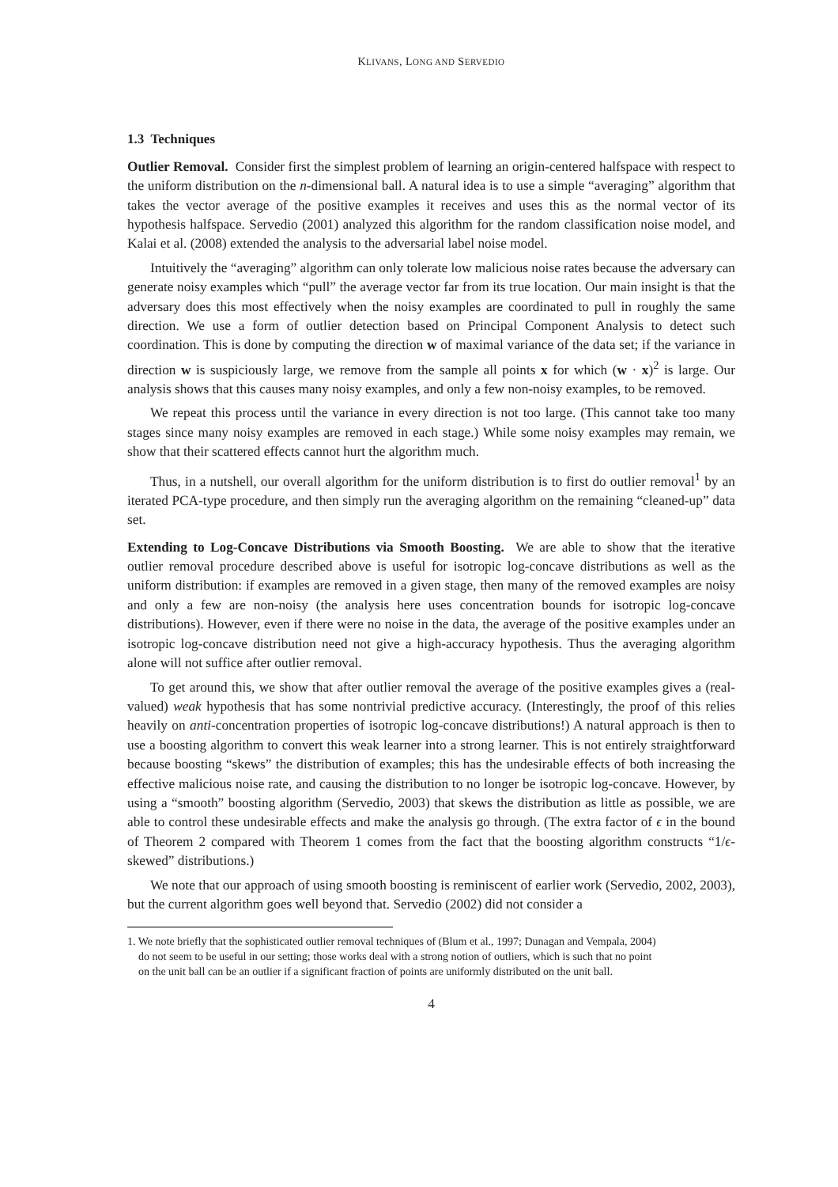KLIVANS, LONG AND SERVEDIO
1.3 Techniques
Outlier Removal. Consider first the simplest problem of learning an origin-centered halfspace with respect to the uniform distribution on the n-dimensional ball. A natural idea is to use a simple “averaging” algorithm that takes the vector average of the positive examples it receives and uses this as the normal vector of its hypothesis halfspace. Servedio (2001) analyzed this algorithm for the random classification noise model, and Kalai et al. (2008) extended the analysis to the adversarial label noise model.
Intuitively the “averaging” algorithm can only tolerate low malicious noise rates because the adversary can generate noisy examples which “pull” the average vector far from its true location. Our main insight is that the adversary does this most effectively when the noisy examples are coordinated to pull in roughly the same direction. We use a form of outlier detection based on Principal Component Analysis to detect such coordination. This is done by computing the direction w of maximal variance of the data set; if the variance in direction w is suspiciously large, we remove from the sample all points x for which (w · x)<sup>2</sup> is large. Our analysis shows that this causes many noisy examples, and only a few non-noisy examples, to be removed.
We repeat this process until the variance in every direction is not too large. (This cannot take too many stages since many noisy examples are removed in each stage.) While some noisy examples may remain, we show that their scattered effects cannot hurt the algorithm much.
Thus, in a nutshell, our overall algorithm for the uniform distribution is to first do outlier removal<sup>1</sup> by an iterated PCA-type procedure, and then simply run the averaging algorithm on the remaining “cleaned-up” data set.
Extending to Log-Concave Distributions via Smooth Boosting. We are able to show that the iterative outlier removal procedure described above is useful for isotropic log-concave distributions as well as the uniform distribution: if examples are removed in a given stage, then many of the removed examples are noisy and only a few are non-noisy (the analysis here uses concentration bounds for isotropic log-concave distributions). However, even if there were no noise in the data, the average of the positive examples under an isotropic log-concave distribution need not give a high-accuracy hypothesis. Thus the averaging algorithm alone will not suffice after outlier removal.
To get around this, we show that after outlier removal the average of the positive examples gives a (real-valued) weak hypothesis that has some nontrivial predictive accuracy. (Interestingly, the proof of this relies heavily on anti-concentration properties of isotropic log-concave distributions!) A natural approach is then to use a boosting algorithm to convert this weak learner into a strong learner. This is not entirely straightforward because boosting “skews” the distribution of examples; this has the undesirable effects of both increasing the effective malicious noise rate, and causing the distribution to no longer be isotropic log-concave. However, by using a “smooth” boosting algorithm (Servedio, 2003) that skews the distribution as little as possible, we are able to control these undesirable effects and make the analysis go through. (The extra factor of ϵ in the bound of Theorem 2 compared with Theorem 1 comes from the fact that the boosting algorithm constructs “1/ϵ-skewed” distributions.)
We note that our approach of using smooth boosting is reminiscent of earlier work (Servedio, 2002, 2003), but the current algorithm goes well beyond that. Servedio (2002) did not consider a
1. We note briefly that the sophisticated outlier removal techniques of (Blum et al., 1997; Dunagan and Vempala, 2004)
do not seem to be useful in our setting; those works deal with a strong notion of outliers, which is such that no point
on the unit ball can be an outlier if a significant fraction of points are uniformly distributed on the unit ball.
4